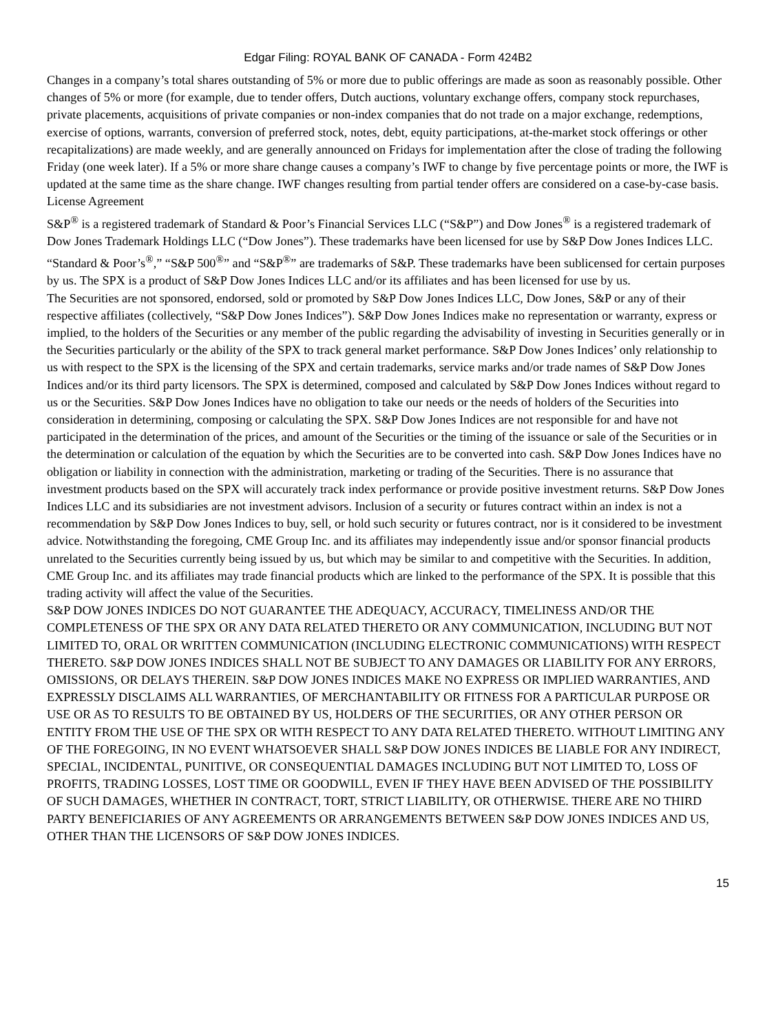Edgar Filing: ROYAL BANK OF CANADA - Form 424B2
Changes in a company’s total shares outstanding of 5% or more due to public offerings are made as soon as reasonably possible. Other changes of 5% or more (for example, due to tender offers, Dutch auctions, voluntary exchange offers, company stock repurchases, private placements, acquisitions of private companies or non-index companies that do not trade on a major exchange, redemptions, exercise of options, warrants, conversion of preferred stock, notes, debt, equity participations, at-the-market stock offerings or other recapitalizations) are made weekly, and are generally announced on Fridays for implementation after the close of trading the following Friday (one week later). If a 5% or more share change causes a company’s IWF to change by five percentage points or more, the IWF is updated at the same time as the share change. IWF changes resulting from partial tender offers are considered on a case-by-case basis.
License Agreement
S&P<sup>®</sup> is a registered trademark of Standard & Poor’s Financial Services LLC (“S&P”) and Dow Jones<sup>®</sup> is a registered trademark of Dow Jones Trademark Holdings LLC (“Dow Jones”). These trademarks have been licensed for use by S&P Dow Jones Indices LLC. “Standard & Poor’s<sup>®</sup>,” “S&P 500<sup>®</sup>” and “S&P<sup>®</sup>” are trademarks of S&P. These trademarks have been sublicensed for certain purposes by us. The SPX is a product of S&P Dow Jones Indices LLC and/or its affiliates and has been licensed for use by us.
The Securities are not sponsored, endorsed, sold or promoted by S&P Dow Jones Indices LLC, Dow Jones, S&P or any of their respective affiliates (collectively, “S&P Dow Jones Indices”). S&P Dow Jones Indices make no representation or warranty, express or implied, to the holders of the Securities or any member of the public regarding the advisability of investing in Securities generally or in the Securities particularly or the ability of the SPX to track general market performance. S&P Dow Jones Indices’ only relationship to us with respect to the SPX is the licensing of the SPX and certain trademarks, service marks and/or trade names of S&P Dow Jones Indices and/or its third party licensors. The SPX is determined, composed and calculated by S&P Dow Jones Indices without regard to us or the Securities. S&P Dow Jones Indices have no obligation to take our needs or the needs of holders of the Securities into consideration in determining, composing or calculating the SPX. S&P Dow Jones Indices are not responsible for and have not participated in the determination of the prices, and amount of the Securities or the timing of the issuance or sale of the Securities or in the determination or calculation of the equation by which the Securities are to be converted into cash. S&P Dow Jones Indices have no obligation or liability in connection with the administration, marketing or trading of the Securities. There is no assurance that investment products based on the SPX will accurately track index performance or provide positive investment returns. S&P Dow Jones Indices LLC and its subsidiaries are not investment advisors. Inclusion of a security or futures contract within an index is not a recommendation by S&P Dow Jones Indices to buy, sell, or hold such security or futures contract, nor is it considered to be investment advice. Notwithstanding the foregoing, CME Group Inc. and its affiliates may independently issue and/or sponsor financial products unrelated to the Securities currently being issued by us, but which may be similar to and competitive with the Securities. In addition, CME Group Inc. and its affiliates may trade financial products which are linked to the performance of the SPX. It is possible that this trading activity will affect the value of the Securities.
S&P DOW JONES INDICES DO NOT GUARANTEE THE ADEQUACY, ACCURACY, TIMELINESS AND/OR THE COMPLETENESS OF THE SPX OR ANY DATA RELATED THERETO OR ANY COMMUNICATION, INCLUDING BUT NOT LIMITED TO, ORAL OR WRITTEN COMMUNICATION (INCLUDING ELECTRONIC COMMUNICATIONS) WITH RESPECT THERETO. S&P DOW JONES INDICES SHALL NOT BE SUBJECT TO ANY DAMAGES OR LIABILITY FOR ANY ERRORS, OMISSIONS, OR DELAYS THEREIN. S&P DOW JONES INDICES MAKE NO EXPRESS OR IMPLIED WARRANTIES, AND EXPRESSLY DISCLAIMS ALL WARRANTIES, OF MERCHANTABILITY OR FITNESS FOR A PARTICULAR PURPOSE OR USE OR AS TO RESULTS TO BE OBTAINED BY US, HOLDERS OF THE SECURITIES, OR ANY OTHER PERSON OR ENTITY FROM THE USE OF THE SPX OR WITH RESPECT TO ANY DATA RELATED THERETO. WITHOUT LIMITING ANY OF THE FOREGOING, IN NO EVENT WHATSOEVER SHALL S&P DOW JONES INDICES BE LIABLE FOR ANY INDIRECT, SPECIAL, INCIDENTAL, PUNITIVE, OR CONSEQUENTIAL DAMAGES INCLUDING BUT NOT LIMITED TO, LOSS OF PROFITS, TRADING LOSSES, LOST TIME OR GOODWILL, EVEN IF THEY HAVE BEEN ADVISED OF THE POSSIBILITY OF SUCH DAMAGES, WHETHER IN CONTRACT, TORT, STRICT LIABILITY, OR OTHERWISE. THERE ARE NO THIRD PARTY BENEFICIARIES OF ANY AGREEMENTS OR ARRANGEMENTS BETWEEN S&P DOW JONES INDICES AND US, OTHER THAN THE LICENSORS OF S&P DOW JONES INDICES.
15